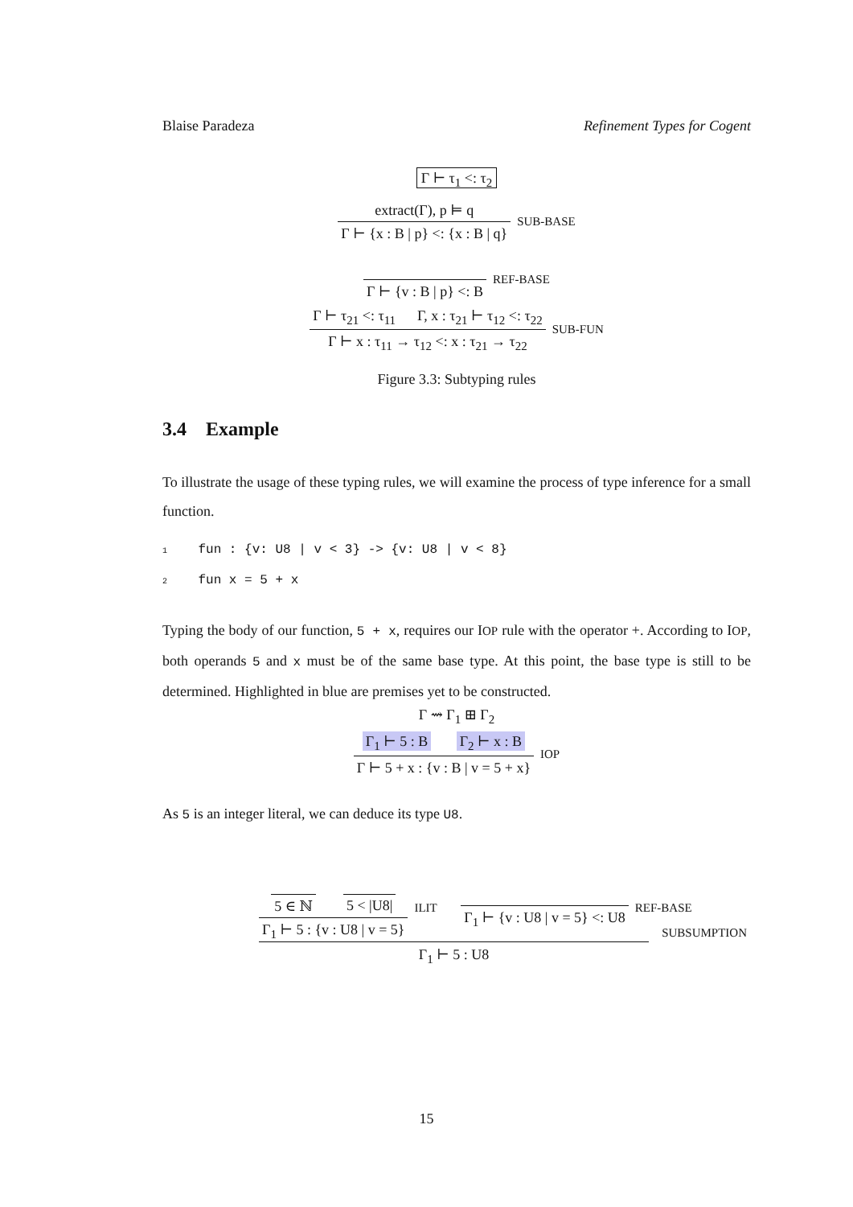Blaise Paradeza Refinement Types for Cogent
Γ ⊢ τ<sub>1</sub> <: τ<sub>2</sub>
extract(Γ), p ⊨ q
Γ ⊢ {x : B | p} <: {x : B | q}
SUB-BASE
Γ ⊢ {v : B | p} <: B
REF-BASE
Γ ⊢ τ<sub>21</sub> <: τ<sub>11</sub> Γ, x : τ<sub>21</sub> ⊢ τ<sub>12</sub> <: τ<sub>22</sub>
Γ ⊢ x : τ<sub>11</sub> → τ<sub>12</sub> <: x : τ<sub>21</sub> → τ<sub>22</sub>
SUB-FUN
Figure 3.3: Subtyping rules
3.4 Example
To illustrate the usage of these typing rules, we will examine the process of type inference for a small function.
1 fun : {v: U8 | v < 3} -> {v: U8 | v < 8}
2 fun x = 5 + x
Typing the body of our function, 5 + x, requires our IOP rule with the operator +. According to IOP, both operands 5 and x must be of the same base type. At this point, the base type is still to be determined. Highlighted in blue are premises yet to be constructed.
Γ ⇝ Γ<sub>1</sub> ⊞ Γ<sub>2</sub>
Γ<sub>1</sub> ⊢ 5 : B Γ<sub>2</sub> ⊢ x : B
Γ ⊢ 5 + x : {v : B | v = 5 + x}
IOP
As 5 is an integer literal, we can deduce its type U8.
5 ∈ ℕ 5 < |U8|
Γ<sub>1</sub> ⊢ 5 : {v : U8 | v = 5}
ILIT
Γ<sub>1</sub> ⊢ {v : U8 | v = 5} <: U8
REF-BASE
Γ<sub>1</sub> ⊢ 5 : U8 SUBSUMPTION
15